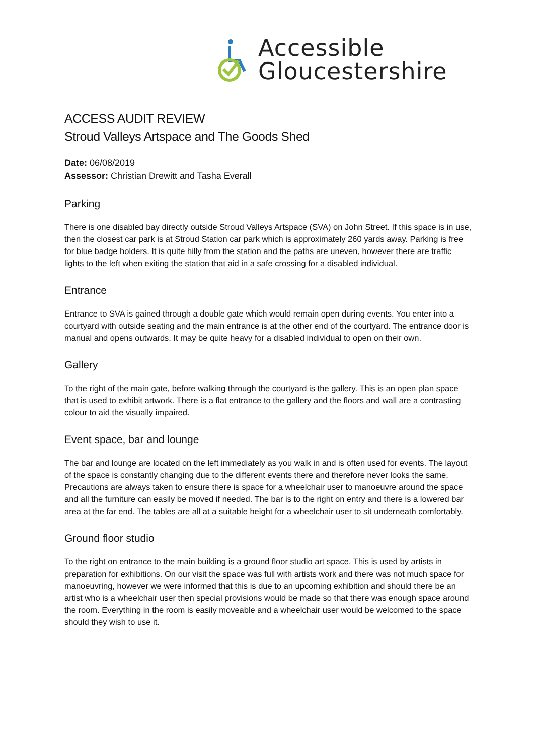Accessible
Gloucestershire
ACCESS AUDIT REVIEW
Stroud Valleys Artspace and The Goods Shed
Date: 06/08/2019
Assessor: Christian Drewitt and Tasha Everall
Parking
There is one disabled bay directly outside Stroud Valleys Artspace (SVA) on John Street. If this space is in use, then the closest car park is at Stroud Station car park which is approximately 260 yards away. Parking is free for blue badge holders. It is quite hilly from the station and the paths are uneven, however there are traffic lights to the left when exiting the station that aid in a safe crossing for a disabled individual.
Entrance
Entrance to SVA is gained through a double gate which would remain open during events. You enter into a courtyard with outside seating and the main entrance is at the other end of the courtyard. The entrance door is manual and opens outwards. It may be quite heavy for a disabled individual to open on their own.
Gallery
To the right of the main gate, before walking through the courtyard is the gallery. This is an open plan space that is used to exhibit artwork. There is a flat entrance to the gallery and the floors and wall are a contrasting colour to aid the visually impaired.
Event space, bar and lounge
The bar and lounge are located on the left immediately as you walk in and is often used for events. The layout of the space is constantly changing due to the different events there and therefore never looks the same. Precautions are always taken to ensure there is space for a wheelchair user to manoeuvre around the space and all the furniture can easily be moved if needed. The bar is to the right on entry and there is a lowered bar area at the far end. The tables are all at a suitable height for a wheelchair user to sit underneath comfortably.
Ground floor studio
To the right on entrance to the main building is a ground floor studio art space. This is used by artists in preparation for exhibitions. On our visit the space was full with artists work and there was not much space for manoeuvring, however we were informed that this is due to an upcoming exhibition and should there be an artist who is a wheelchair user then special provisions would be made so that there was enough space around the room. Everything in the room is easily moveable and a wheelchair user would be welcomed to the space should they wish to use it.